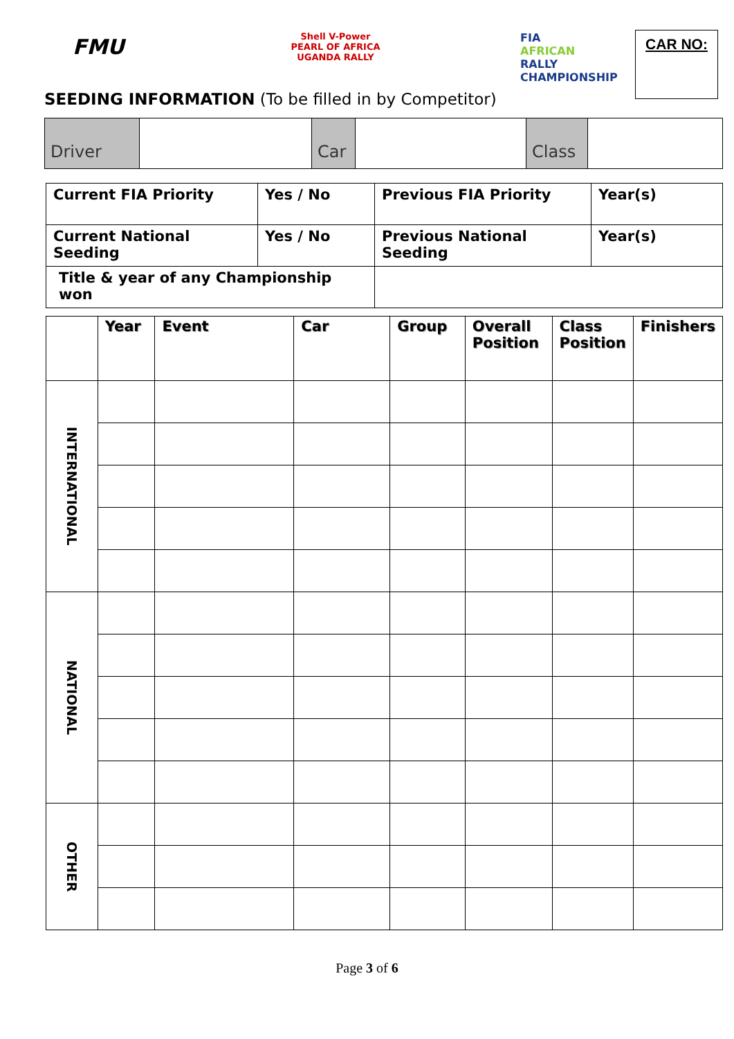FMU
Shell V-Power
PEARL OF AFRICA
UGANDA RALLY
FIA
AFRICAN
RALLY
CHAMPIONSHIP
CAR NO:
SEEDING INFORMATION (To be filled in by Competitor)
| Driver | | Car | | Class | |
| Current FIA Priority | Yes / No | Previous FIA Priority | Year(s) |
| Current National Seeding | Yes / No | Previous National Seeding | Year(s) |
| Title & year of any Championship won | | | |
| | Year | Event | Car | Group | Overall Position | Class Position | Finishers |
| --- | --- | --- | --- | --- | --- | --- | --- |
| INTERNATIONAL | | | | | | | |
| NATIONAL | | | | | | | |
| OTHER | | | | | | | |
Page 3 of 6